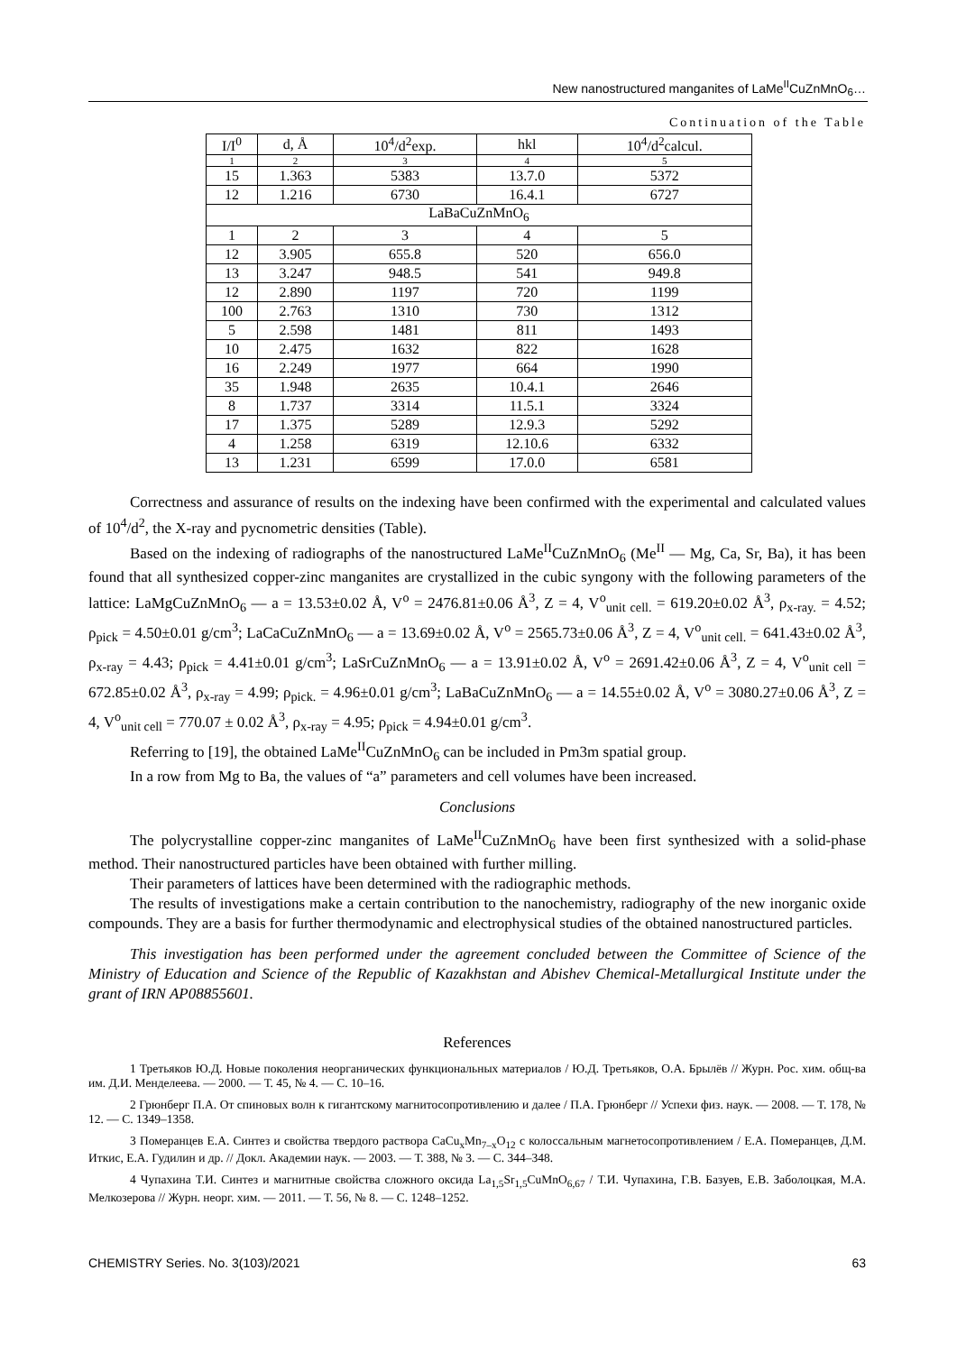New nanostructured manganites of LaMe<sup>II</sup>CuZnMnO<sub>6</sub>…
Continuation of the Table
| I/I<sup>0</sup> | d, Å | 10<sup>4</sup>/d<sup>2</sup>exp. | hkl | 10<sup>4</sup>/d<sup>2</sup>calcul. |
| --- | --- | --- | --- | --- |
| 1 | 2 | 3 | 4 | 5 |
| 15 | 1.363 | 5383 | 13.7.0 | 5372 |
| 12 | 1.216 | 6730 | 16.4.1 | 6727 |
| LaBaCuZnMnO<sub>6</sub> | | | | |
| 1 | 2 | 3 | 4 | 5 |
| 12 | 3.905 | 655.8 | 520 | 656.0 |
| 13 | 3.247 | 948.5 | 541 | 949.8 |
| 12 | 2.890 | 1197 | 720 | 1199 |
| 100 | 2.763 | 1310 | 730 | 1312 |
| 5 | 2.598 | 1481 | 811 | 1493 |
| 10 | 2.475 | 1632 | 822 | 1628 |
| 16 | 2.249 | 1977 | 664 | 1990 |
| 35 | 1.948 | 2635 | 10.4.1 | 2646 |
| 8 | 1.737 | 3314 | 11.5.1 | 3324 |
| 17 | 1.375 | 5289 | 12.9.3 | 5292 |
| 4 | 1.258 | 6319 | 12.10.6 | 6332 |
| 13 | 1.231 | 6599 | 17.0.0 | 6581 |
Correctness and assurance of results on the indexing have been confirmed with the experimental and calculated values of 10<sup>4</sup>/d<sup>2</sup>, the X-ray and pycnometric densities (Table).
Based on the indexing of radiographs of the nanostructured LaMe<sup>II</sup>CuZnMnO<sub>6</sub> (Me<sup>II</sup> — Mg, Ca, Sr, Ba), it has been found that all synthesized copper-zinc manganites are crystallized in the cubic syngony with the following parameters of the lattice: LaMgCuZnMnO<sub>6</sub> — a = 13.53±0.02 Å, V<sup>o</sup> = 2476.81±0.06 Å<sup>3</sup>, Z = 4, V<sup>o</sup><sub>unit cell.</sub> = 619.20±0.02 Å<sup>3</sup>, ρ<sub>x-ray.</sub> = 4.52; ρ<sub>pick</sub> = 4.50±0.01 g/cm<sup>3</sup>; LaCaCuZnMnO<sub>6</sub> — a = 13.69±0.02 Å, V<sup>o</sup> = 2565.73±0.06 Å<sup>3</sup>, Z = 4, V<sup>o</sup><sub>unit cell.</sub> = 641.43±0.02 Å<sup>3</sup>, ρ<sub>x-ray</sub> = 4.43; ρ<sub>pick</sub> = 4.41±0.01 g/cm<sup>3</sup>; LaSrCuZnMnO<sub>6</sub> — a = 13.91±0.02 Å, V<sup>o</sup> = 2691.42±0.06 Å<sup>3</sup>, Z = 4, V<sup>o</sup><sub>unit cell</sub> = 672.85±0.02 Å<sup>3</sup>, ρ<sub>x-ray</sub> = 4.99; ρ<sub>pick.</sub> = 4.96±0.01 g/cm<sup>3</sup>; LaBaCuZnMnO<sub>6</sub> — a = 14.55±0.02 Å, V<sup>o</sup> = 3080.27±0.06 Å<sup>3</sup>, Z = 4, V<sup>o</sup><sub>unit cell</sub> = 770.07 ± 0.02 Å<sup>3</sup>, ρ<sub>x-ray</sub> = 4.95; ρ<sub>pick</sub> = 4.94±0.01 g/cm<sup>3</sup>.
Referring to [19], the obtained LaMe<sup>II</sup>CuZnMnO<sub>6</sub> can be included in Pm3m spatial group.
In a row from Mg to Ba, the values of “a” parameters and cell volumes have been increased.
Conclusions
The polycrystalline copper-zinc manganites of LaMe<sup>II</sup>CuZnMnO<sub>6</sub> have been first synthesized with a solid-phase method. Their nanostructured particles have been obtained with further milling.
Their parameters of lattices have been determined with the radiographic methods.
The results of investigations make a certain contribution to the nanochemistry, radiography of the new inorganic oxide compounds. They are a basis for further thermodynamic and electrophysical studies of the obtained nanostructured particles.
This investigation has been performed under the agreement concluded between the Committee of Science of the Ministry of Education and Science of the Republic of Kazakhstan and Abishev Chemical-Metallurgical Institute under the grant of IRN AP08855601.
References
1 Третьяков Ю.Д. Новые поколения неорганических функциональных материалов / Ю.Д. Третьяков, О.А. Брылёв // Журн. Рос. хим. общ-ва им. Д.И. Менделеева. — 2000. — Т. 45, № 4. — С. 10–16.
2 Грюнберг П.А. От спиновых волн к гигантскому магнитосопротивлению и далее / П.А. Грюнберг // Успехи физ. наук. — 2008. — Т. 178, № 12. — С. 1349–1358.
3 Померанцев Е.А. Синтез и свойства твердого раствора CaCu<sub>x</sub>Mn<sub>7–x</sub>O<sub>12</sub> с колоссальным магнетосопротивлением / Е.А. Померанцев, Д.М. Иткис, Е.А. Гудилин и др. // Докл. Академии наук. — 2003. — Т. 388, № 3. — С. 344–348.
4 Чупахина Т.И. Синтез и магнитные свойства сложного оксида La<sub>1,5</sub>Sr<sub>1,5</sub>CuMnO<sub>6,67</sub> / Т.И. Чупахина, Г.В. Базуев, Е.В. Заболоцкая, М.А. Мелкозерова // Журн. неорг. хим. — 2011. — Т. 56, № 8. — С. 1248–1252.
CHEMISTRY Series. No. 3(103)/2021 63